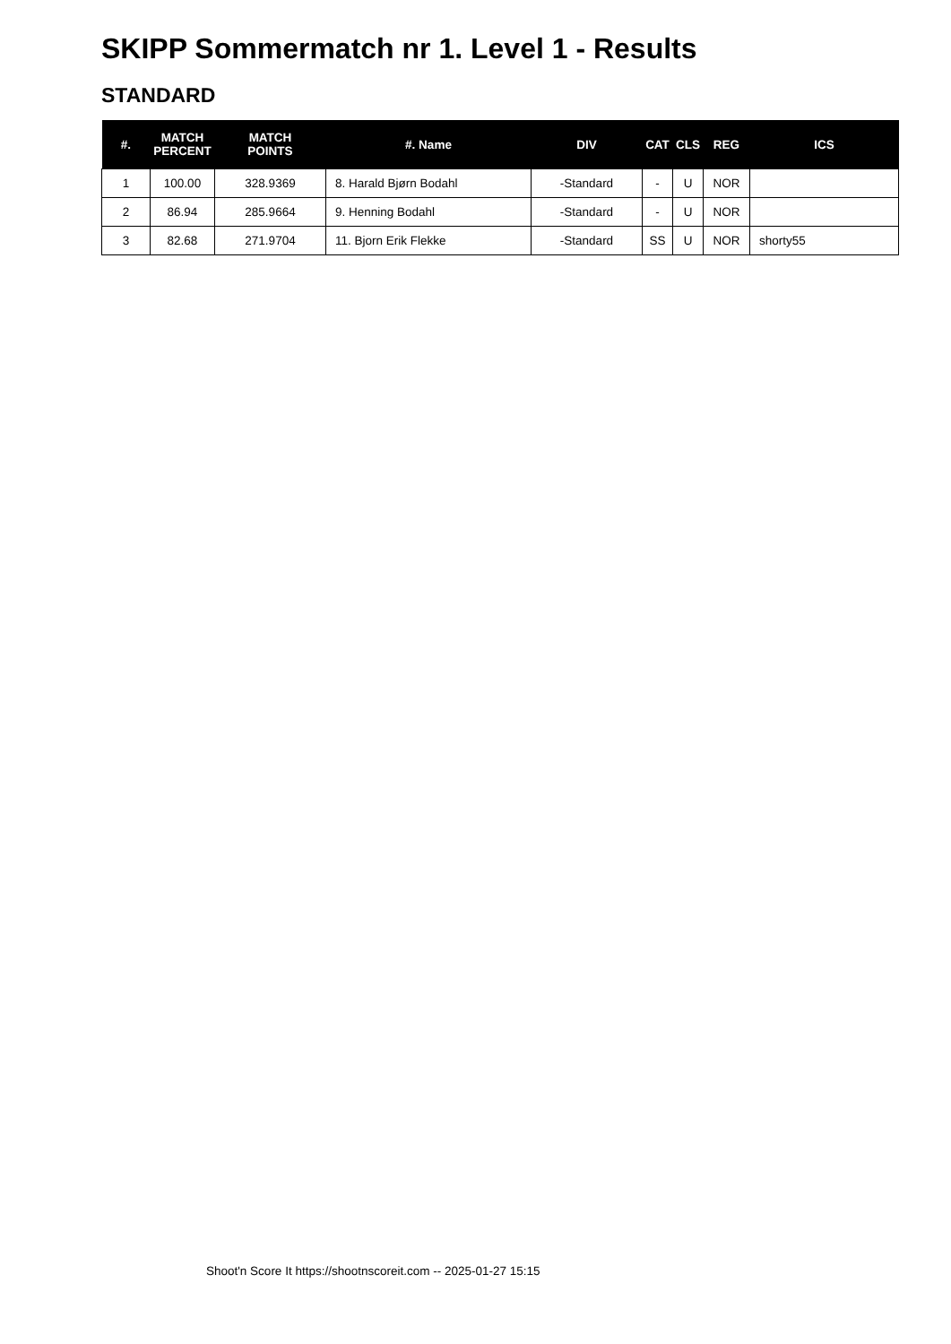SKIPP Sommermatch nr 1. Level 1 - Results
STANDARD
| #. | MATCH PERCENT | MATCH POINTS | #. Name | DIV | CAT | CLS | REG | ICS |
| --- | --- | --- | --- | --- | --- | --- | --- | --- |
| 1 | 100.00 | 328.9369 | 8. Harald Bjørn Bodahl | -Standard | - | U | NOR | |
| 2 | 86.94 | 285.9664 | 9. Henning Bodahl | -Standard | - | U | NOR | |
| 3 | 82.68 | 271.9704 | 11. Bjorn Erik Flekke | -Standard | SS | U | NOR | shorty55 |
Shoot'n Score It https://shootnscoreit.com -- 2025-01-27 15:15